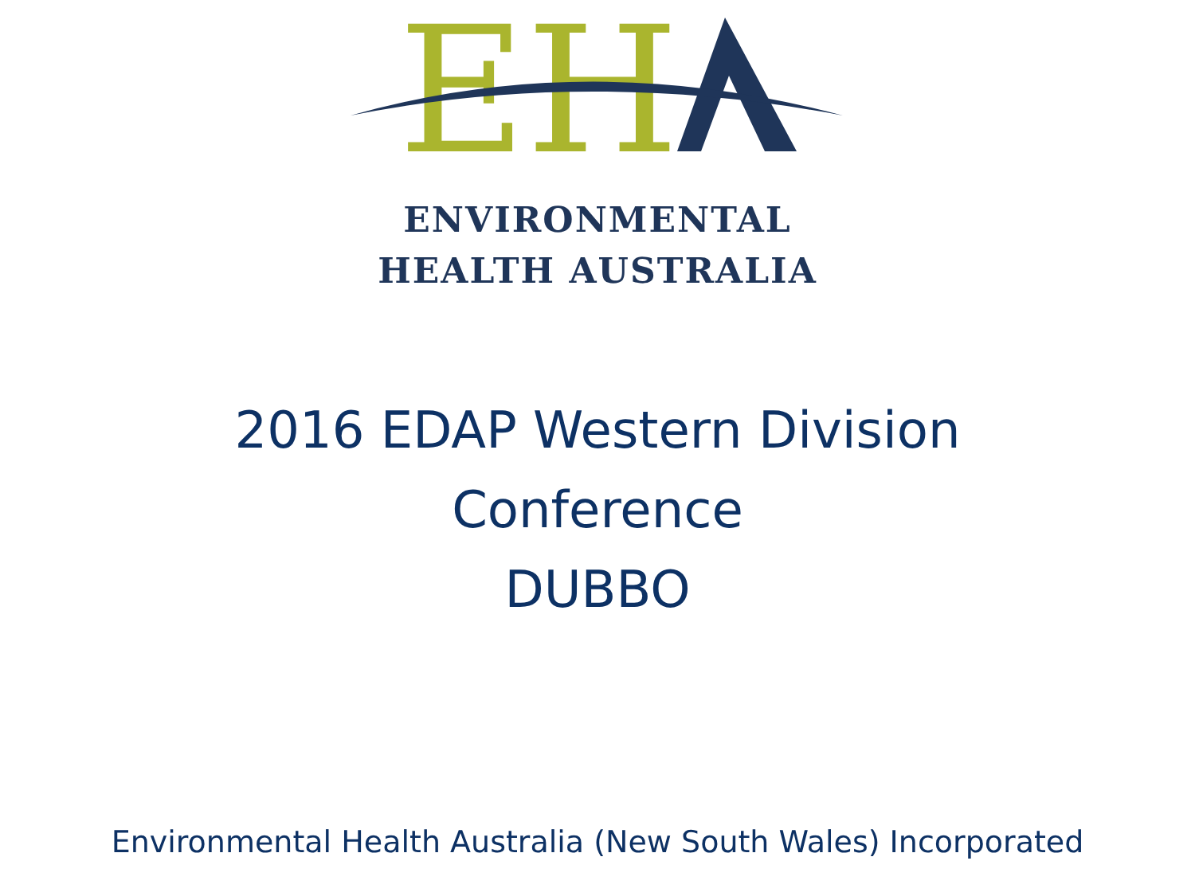EH
ENVIRONMENTAL
HEALTH AUSTRALIA
2016 EDAP Western Division
Conference
DUBBO
Environmental Health Australia (New South Wales) Incorporated